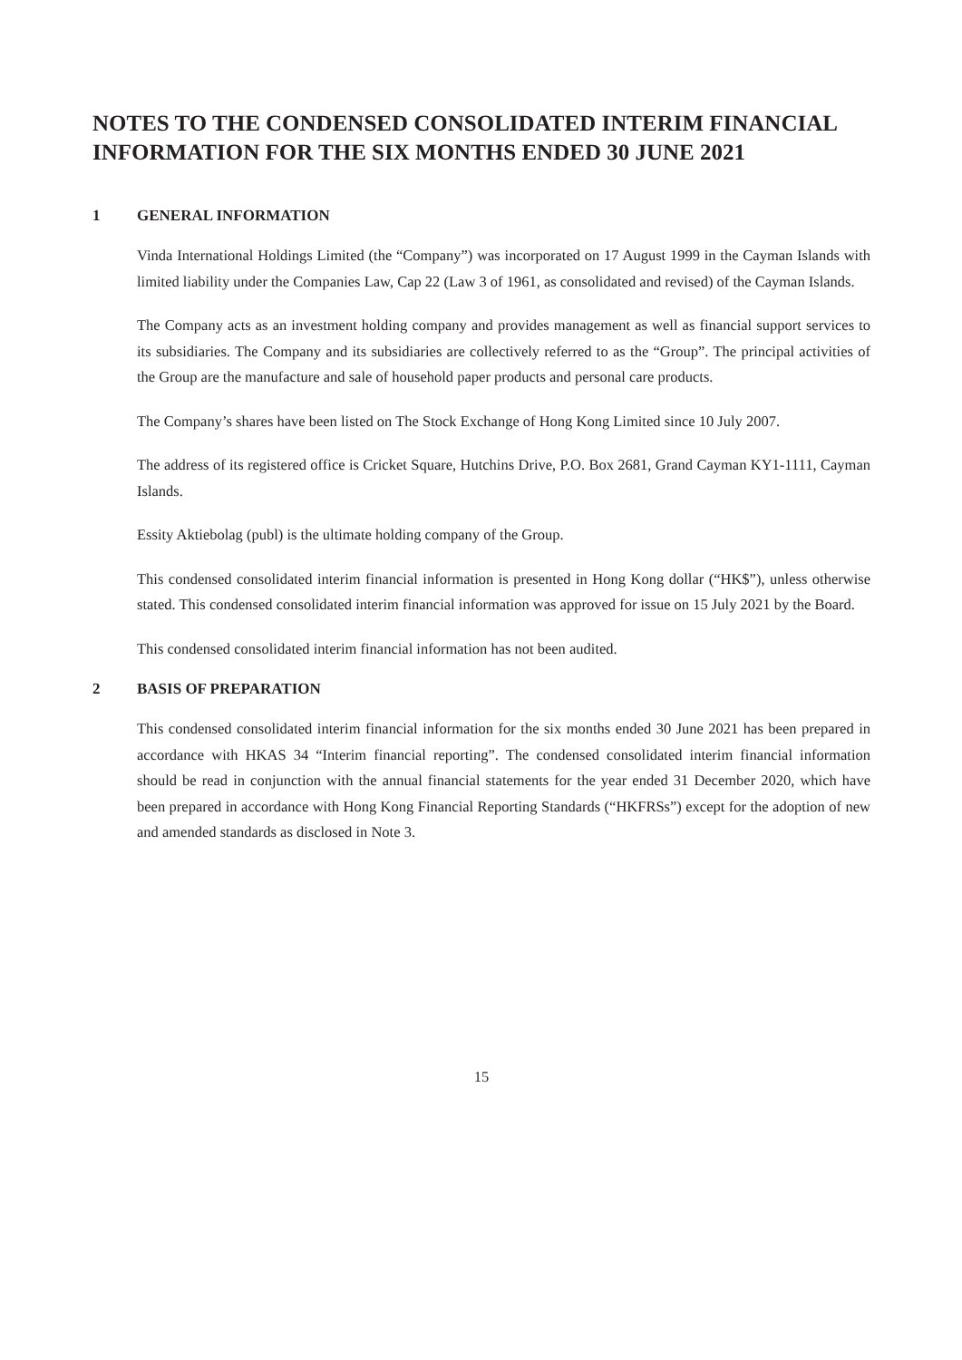NOTES TO THE CONDENSED CONSOLIDATED INTERIM FINANCIAL INFORMATION FOR THE SIX MONTHS ENDED 30 JUNE 2021
1 GENERAL INFORMATION
Vinda International Holdings Limited (the “Company”) was incorporated on 17 August 1999 in the Cayman Islands with limited liability under the Companies Law, Cap 22 (Law 3 of 1961, as consolidated and revised) of the Cayman Islands.
The Company acts as an investment holding company and provides management as well as financial support services to its subsidiaries. The Company and its subsidiaries are collectively referred to as the “Group”. The principal activities of the Group are the manufacture and sale of household paper products and personal care products.
The Company’s shares have been listed on The Stock Exchange of Hong Kong Limited since 10 July 2007.
The address of its registered office is Cricket Square, Hutchins Drive, P.O. Box 2681, Grand Cayman KY1-1111, Cayman Islands.
Essity Aktiebolag (publ) is the ultimate holding company of the Group.
This condensed consolidated interim financial information is presented in Hong Kong dollar (“HK$”), unless otherwise stated. This condensed consolidated interim financial information was approved for issue on 15 July 2021 by the Board.
This condensed consolidated interim financial information has not been audited.
2 BASIS OF PREPARATION
This condensed consolidated interim financial information for the six months ended 30 June 2021 has been prepared in accordance with HKAS 34 “Interim financial reporting”. The condensed consolidated interim financial information should be read in conjunction with the annual financial statements for the year ended 31 December 2020, which have been prepared in accordance with Hong Kong Financial Reporting Standards (“HKFRSs”) except for the adoption of new and amended standards as disclosed in Note 3.
15